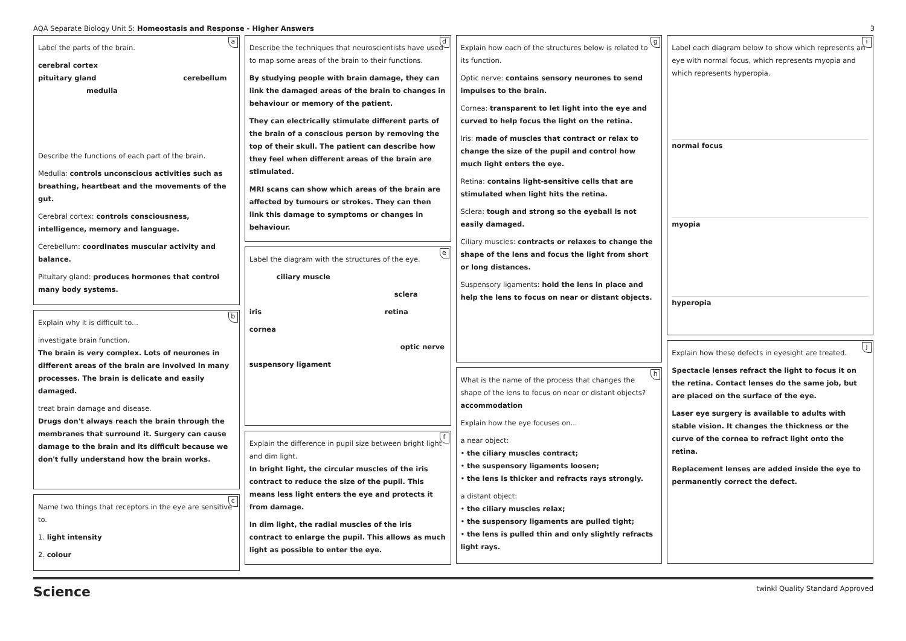AQA Separate Biology Unit 5: Homeostasis and Response - Higher Answers
3
a
Label the parts of the brain.
cerebral cortex
pituitary gland cerebellum
medulla
Describe the functions of each part of the brain.
Medulla: controls unconscious activities such as breathing, heartbeat and the movements of the gut.
Cerebral cortex: controls consciousness, intelligence, memory and language.
Cerebellum: coordinates muscular activity and balance.
Pituitary gland: produces hormones that control many body systems.
b
Explain why it is difficult to...
investigate brain function.
The brain is very complex. Lots of neurones in different areas of the brain are involved in many processes. The brain is delicate and easily damaged.
treat brain damage and disease.
Drugs don't always reach the brain through the membranes that surround it. Surgery can cause damage to the brain and its difficult because we don't fully understand how the brain works.
c
Name two things that receptors in the eye are sensitive to.
1. light intensity
2. colour
d
Describe the techniques that neuroscientists have used to map some areas of the brain to their functions.
By studying people with brain damage, they can link the damaged areas of the brain to changes in behaviour or memory of the patient.
They can electrically stimulate different parts of the brain of a conscious person by removing the top of their skull. The patient can describe how they feel when different areas of the brain are stimulated.
MRI scans can show which areas of the brain are affected by tumours or strokes. They can then link this damage to symptoms or changes in behaviour.
e
Label the diagram with the structures of the eye.
ciliary muscle
sclera
iris retina
cornea
optic nerve
suspensory ligament
f
Explain the difference in pupil size between bright light and dim light.
In bright light, the circular muscles of the iris contract to reduce the size of the pupil. This means less light enters the eye and protects it from damage.
In dim light, the radial muscles of the iris contract to enlarge the pupil. This allows as much light as possible to enter the eye.
g
Explain how each of the structures below is related to its function.
Optic nerve: contains sensory neurones to send impulses to the brain.
Cornea: transparent to let light into the eye and curved to help focus the light on the retina.
Iris: made of muscles that contract or relax to change the size of the pupil and control how much light enters the eye.
Retina: contains light-sensitive cells that are stimulated when light hits the retina.
Sclera: tough and strong so the eyeball is not easily damaged.
Ciliary muscles: contracts or relaxes to change the shape of the lens and focus the light from short or long distances.
Suspensory ligaments: hold the lens in place and help the lens to focus on near or distant objects.
h
What is the name of the process that changes the shape of the lens to focus on near or distant objects?
accommodation
Explain how the eye focuses on...
a near object:
• the ciliary muscles contract;
• the suspensory ligaments loosen;
• the lens is thicker and refracts rays strongly.
a distant object:
• the ciliary muscles relax;
• the suspensory ligaments are pulled tight;
• the lens is pulled thin and only slightly refracts light rays.
i
Label each diagram below to show which represents an eye with normal focus, which represents myopia and which represents hyperopia.
normal focus
myopia
hyperopia
j
Explain how these defects in eyesight are treated.
Spectacle lenses refract the light to focus it on the retina. Contact lenses do the same job, but are placed on the surface of the eye.
Laser eye surgery is available to adults with stable vision. It changes the thickness or the curve of the cornea to refract light onto the retina.
Replacement lenses are added inside the eye to permanently correct the defect.
Science
twinkl Quality Standard Approved